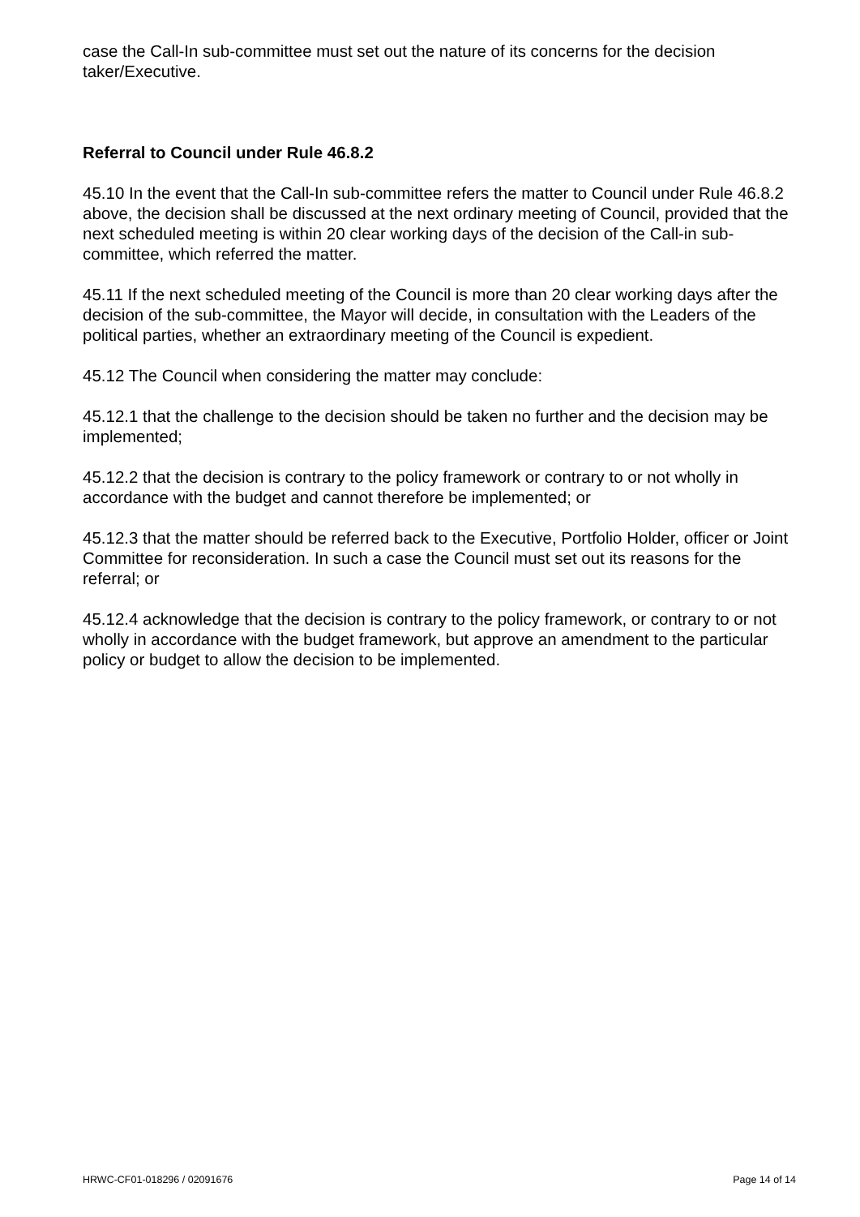case the Call-In sub-committee must set out the nature of its concerns for the decision taker/Executive.
Referral to Council under Rule 46.8.2
45.10 In the event that the Call-In sub-committee refers the matter to Council under Rule 46.8.2 above, the decision shall be discussed at the next ordinary meeting of Council, provided that the next scheduled meeting is within 20 clear working days of the decision of the Call-in sub-committee, which referred the matter.
45.11 If the next scheduled meeting of the Council is more than 20 clear working days after the decision of the sub-committee, the Mayor will decide, in consultation with the Leaders of the political parties, whether an extraordinary meeting of the Council is expedient.
45.12 The Council when considering the matter may conclude:
45.12.1 that the challenge to the decision should be taken no further and the decision may be implemented;
45.12.2 that the decision is contrary to the policy framework or contrary to or not wholly in accordance with the budget and cannot therefore be implemented; or
45.12.3 that the matter should be referred back to the Executive, Portfolio Holder, officer or Joint Committee for reconsideration. In such a case the Council must set out its reasons for the referral; or
45.12.4 acknowledge that the decision is contrary to the policy framework, or contrary to or not wholly in accordance with the budget framework, but approve an amendment to the particular policy or budget to allow the decision to be implemented.
HRWC-CF01-018296 / 02091676 Page 14 of 14